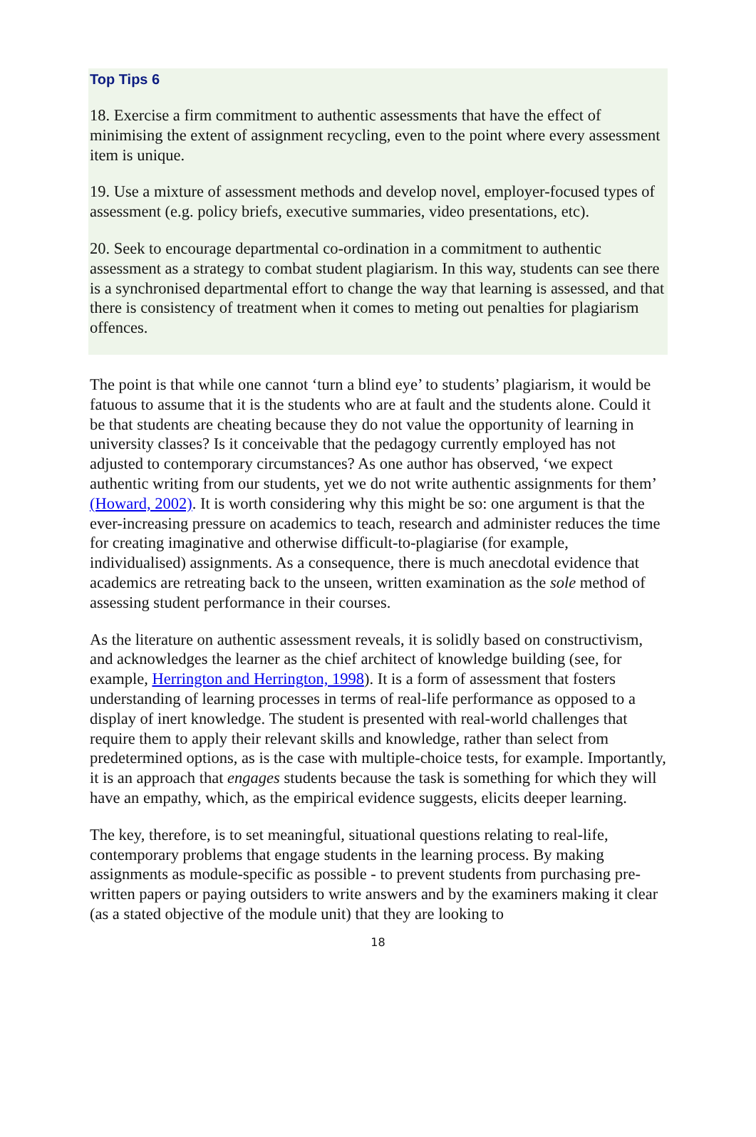Top Tips 6
18. Exercise a firm commitment to authentic assessments that have the effect of minimising the extent of assignment recycling, even to the point where every assessment item is unique.
19. Use a mixture of assessment methods and develop novel, employer-focused types of assessment (e.g. policy briefs, executive summaries, video presentations, etc).
20. Seek to encourage departmental co-ordination in a commitment to authentic assessment as a strategy to combat student plagiarism. In this way, students can see there is a synchronised departmental effort to change the way that learning is assessed, and that there is consistency of treatment when it comes to meting out penalties for plagiarism offences.
The point is that while one cannot ‘turn a blind eye’ to students’ plagiarism, it would be fatuous to assume that it is the students who are at fault and the students alone. Could it be that students are cheating because they do not value the opportunity of learning in university classes? Is it conceivable that the pedagogy currently employed has not adjusted to contemporary circumstances? As one author has observed, ‘we expect authentic writing from our students, yet we do not write authentic assignments for them’ (Howard, 2002). It is worth considering why this might be so: one argument is that the ever-increasing pressure on academics to teach, research and administer reduces the time for creating imaginative and otherwise difficult-to-plagiarise (for example, individualised) assignments. As a consequence, there is much anecdotal evidence that academics are retreating back to the unseen, written examination as the sole method of assessing student performance in their courses.
As the literature on authentic assessment reveals, it is solidly based on constructivism, and acknowledges the learner as the chief architect of knowledge building (see, for example, Herrington and Herrington, 1998). It is a form of assessment that fosters understanding of learning processes in terms of real-life performance as opposed to a display of inert knowledge. The student is presented with real-world challenges that require them to apply their relevant skills and knowledge, rather than select from predetermined options, as is the case with multiple-choice tests, for example. Importantly, it is an approach that engages students because the task is something for which they will have an empathy, which, as the empirical evidence suggests, elicits deeper learning.
The key, therefore, is to set meaningful, situational questions relating to real-life, contemporary problems that engage students in the learning process. By making assignments as module-specific as possible - to prevent students from purchasing pre-written papers or paying outsiders to write answers and by the examiners making it clear (as a stated objective of the module unit) that they are looking to
18